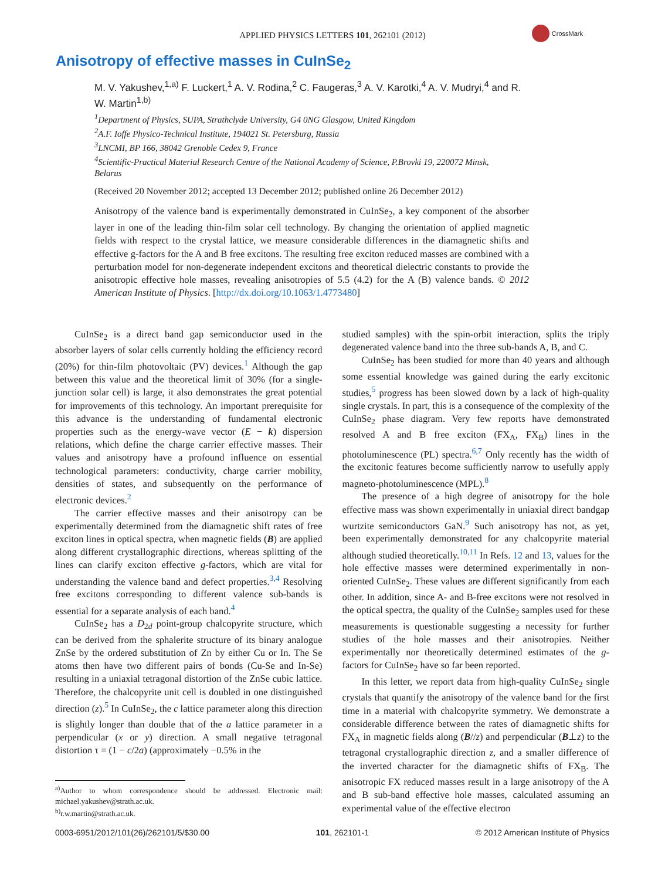APPLIED PHYSICS LETTERS 101, 262101 (2012)
CrossMark
Anisotropy of effective masses in CuInSe<sub>2</sub>
M. V. Yakushev,<sup>1,a)</sup> F. Luckert,<sup>1</sup> A. V. Rodina,<sup>2</sup> C. Faugeras,<sup>3</sup> A. V. Karotki,<sup>4</sup> A. V. Mudryi,<sup>4</sup> and R. W. Martin<sup>1,b)</sup>
<sup>1</sup> Department of Physics, SUPA, Strathclyde University, G4 0NG Glasgow, United Kingdom
<sup>2</sup> A.F. Ioffe Physico-Technical Institute, 194021 St. Petersburg, Russia
<sup>3</sup> LNCMI, BP 166, 38042 Grenoble Cedex 9, France
<sup>4</sup> Scientific-Practical Material Research Centre of the National Academy of Science, P.Brovki 19, 220072 Minsk, Belarus
(Received 20 November 2012; accepted 13 December 2012; published online 26 December 2012)
Anisotropy of the valence band is experimentally demonstrated in CuInSe<sub>2</sub>, a key component of the absorber layer in one of the leading thin-film solar cell technology. By changing the orientation of applied magnetic fields with respect to the crystal lattice, we measure considerable differences in the diamagnetic shifts and effective g-factors for the A and B free excitons. The resulting free exciton reduced masses are combined with a perturbation model for non-degenerate independent excitons and theoretical dielectric constants to provide the anisotropic effective hole masses, revealing anisotropies of 5.5 (4.2) for the A (B) valence bands. © 2012 American Institute of Physics. [http://dx.doi.org/10.1063/1.4773480]
CuInSe<sub>2</sub> is a direct band gap semiconductor used in the absorber layers of solar cells currently holding the efficiency record (20%) for thin-film photovoltaic (PV) devices.<sup>1</sup> Although the gap between this value and the theoretical limit of 30% (for a single-junction solar cell) is large, it also demonstrates the great potential for improvements of this technology. An important prerequisite for this advance is the understanding of fundamental electronic properties such as the energy-wave vector (E − k) dispersion relations, which define the charge carrier effective masses. Their values and anisotropy have a profound influence on essential technological parameters: conductivity, charge carrier mobility, densities of states, and subsequently on the performance of electronic devices.<sup>2</sup>
The carrier effective masses and their anisotropy can be experimentally determined from the diamagnetic shift rates of free exciton lines in optical spectra, when magnetic fields (B) are applied along different crystallographic directions, whereas splitting of the lines can clarify exciton effective g-factors, which are vital for understanding the valence band and defect properties.<sup>3,4</sup> Resolving free excitons corresponding to different valence sub-bands is essential for a separate analysis of each band.<sup>4</sup>
CuInSe<sub>2</sub> has a D<sub>2d</sub> point-group chalcopyrite structure, which can be derived from the sphalerite structure of its binary analogue ZnSe by the ordered substitution of Zn by either Cu or In. The Se atoms then have two different pairs of bonds (Cu-Se and In-Se) resulting in a uniaxial tetragonal distortion of the ZnSe cubic lattice. Therefore, the chalcopyrite unit cell is doubled in one distinguished direction (z).<sup>5</sup> In CuInSe<sub>2</sub>, the c lattice parameter along this direction is slightly longer than double that of the a lattice parameter in a perpendicular (x or y) direction. A small negative tetragonal distortion τ = (1 − c/2a) (approximately −0.5% in the
<sup>a)</sup> Author to whom correspondence should be addressed. Electronic mail: michael.yakushev@strath.ac.uk.
<sup>b)</sup> r.w.martin@strath.ac.uk.
studied samples) with the spin-orbit interaction, splits the triply degenerated valence band into the three sub-bands A, B, and C.
CuInSe<sub>2</sub> has been studied for more than 40 years and although some essential knowledge was gained during the early excitonic studies,<sup>5</sup> progress has been slowed down by a lack of high-quality single crystals. In part, this is a consequence of the complexity of the CuInSe<sub>2</sub> phase diagram. Very few reports have demonstrated resolved A and B free exciton (FX<sub>A</sub>, FX<sub>B</sub>) lines in the photoluminescence (PL) spectra.<sup>6,7</sup> Only recently has the width of the excitonic features become sufficiently narrow to usefully apply magneto-photoluminescence (MPL).<sup>8</sup>
The presence of a high degree of anisotropy for the hole effective mass was shown experimentally in uniaxial direct bandgap wurtzite semiconductors GaN.<sup>9</sup> Such anisotropy has not, as yet, been experimentally demonstrated for any chalcopyrite material although studied theoretically.<sup>10,11</sup> In Refs. 12 and 13, values for the hole effective masses were determined experimentally in non-oriented CuInSe<sub>2</sub>. These values are different significantly from each other. In addition, since A- and B-free excitons were not resolved in the optical spectra, the quality of the CuInSe<sub>2</sub> samples used for these measurements is questionable suggesting a necessity for further studies of the hole masses and their anisotropies. Neither experimentally nor theoretically determined estimates of the g-factors for CuInSe<sub>2</sub> have so far been reported.
In this letter, we report data from high-quality CuInSe<sub>2</sub> single crystals that quantify the anisotropy of the valence band for the first time in a material with chalcopyrite symmetry. We demonstrate a considerable difference between the rates of diamagnetic shifts for FX<sub>A</sub> in magnetic fields along (B//z) and perpendicular (B⊥z) to the tetragonal crystallographic direction z, and a smaller difference of the inverted character for the diamagnetic shifts of FX<sub>B</sub>. The anisotropic FX reduced masses result in a large anisotropy of the A and B sub-band effective hole masses, calculated assuming an experimental value of the effective electron
0003-6951/2012/101(26)/262101/5/$30.00 101, 262101-1 © 2012 American Institute of Physics